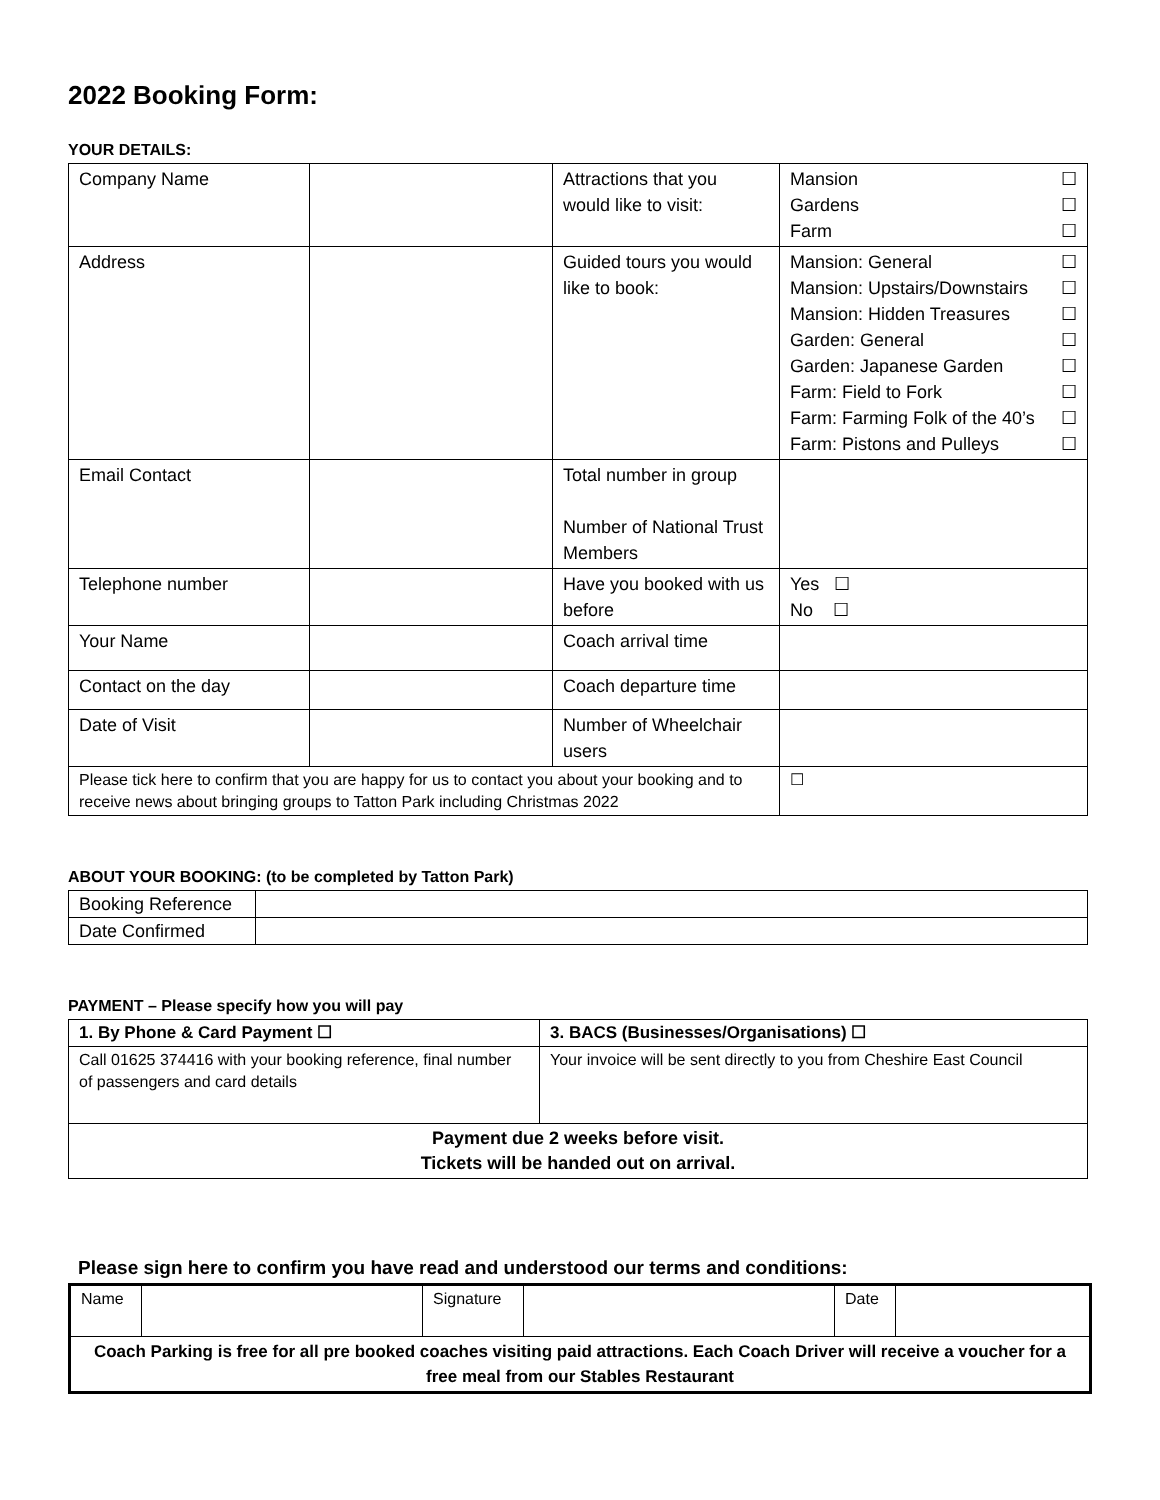2022 Booking Form:
YOUR DETAILS:
| Company Name | | Attractions that you would like to visit: | Mansion ☐ Gardens ☐ Farm ☐ |
| Address | | Guided tours you would like to book: | Mansion: General ☐ Mansion: Upstairs/Downstairs ☐ Mansion: Hidden Treasures ☐ Garden: General ☐ Garden: Japanese Garden ☐ Farm: Field to Fork ☐ Farm: Farming Folk of the 40’s ☐ Farm: Pistons and Pulleys ☐ |
| Email Contact | | Total number in group Number of National Trust Members | |
| Telephone number | | Have you booked with us before | Yes ☐ No ☐ |
| Your Name | | Coach arrival time | |
| Contact on the day | | Coach departure time | |
| Date of Visit | | Number of Wheelchair users | |
| Please tick here to confirm that you are happy for us to contact you about your booking and to receive news about bringing groups to Tatton Park including Christmas 2022 | | | ☐ |
ABOUT YOUR BOOKING: (to be completed by Tatton Park)
| Booking Reference | |
| Date Confirmed | |
PAYMENT – Please specify how you will pay
| 1. By Phone & Card Payment ☐ | 3. BACS (Businesses/Organisations) ☐ |
| Call 01625 374416 with your booking reference, final number of passengers and card details | Your invoice will be sent directly to you from Cheshire East Council |
| Payment due 2 weeks before visit. Tickets will be handed out on arrival. | |
Please sign here to confirm you have read and understood our terms and conditions:
| Name | | Signature | | Date | |
| Coach Parking is free for all pre booked coaches visiting paid attractions. Each Coach Driver will receive a voucher for a free meal from our Stables Restaurant | | | | | |